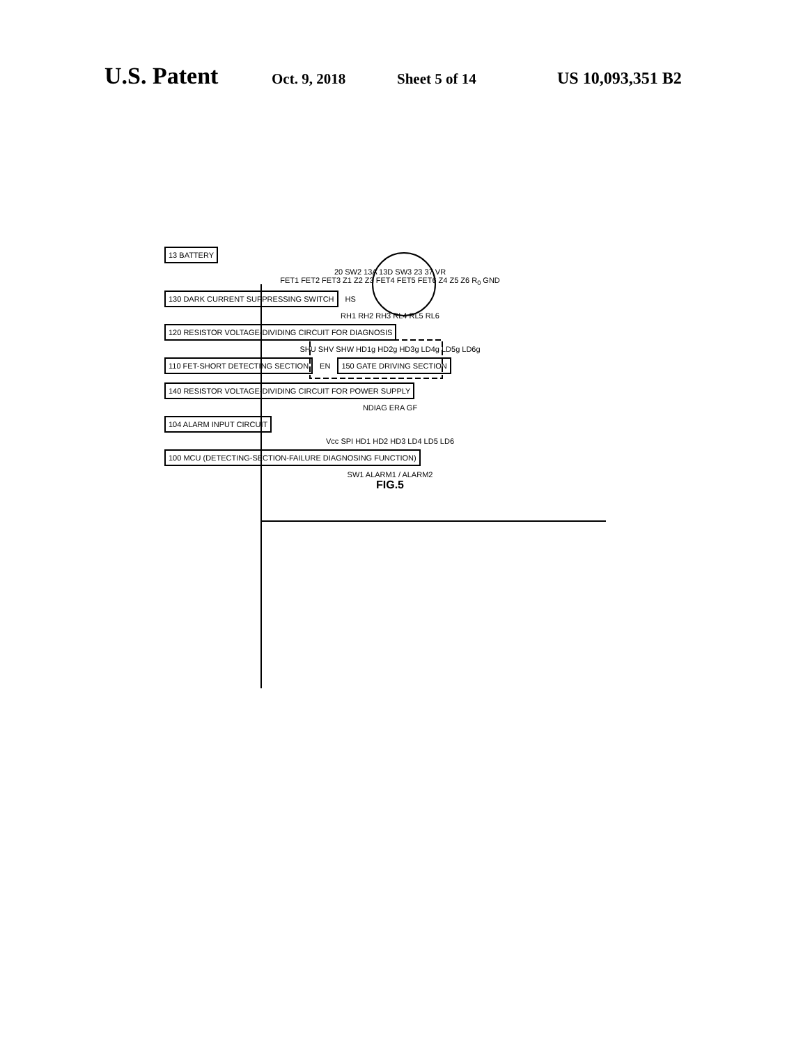U.S. Patent
Oct. 9, 2018 Sheet 5 of 14 US 10,093,351 B2
13 BATTERY
20 SW2 13A 13D SW3 23 37 VR
FET1 FET2 FET3 Z1 Z2 Z3 FET4 FET5 FET6 Z4 Z5 Z6 R<sub>0</sub> GND
130 DARK CURRENT SUPPRESSING SWITCH
HS
RH1 RH2 RH3 RL4 RL5 RL6
120 RESISTOR VOLTAGE-DIVIDING CIRCUIT FOR DIAGNOSIS
SHU SHV SHW HD1g HD2g HD3g LD4g LD5g LD6g
110 FET-SHORT DETECTING SECTION
EN
150 GATE DRIVING SECTION
140 RESISTOR VOLTAGE-DIVIDING CIRCUIT FOR POWER SUPPLY
NDIAG ERA GF
104 ALARM INPUT CIRCUIT
Vcc SPI HD1 HD2 HD3 LD4 LD5 LD6
100 MCU (DETECTING-SECTION-FAILURE DIAGNOSING FUNCTION)
SW1 ALARM1 / ALARM2
FIG.5